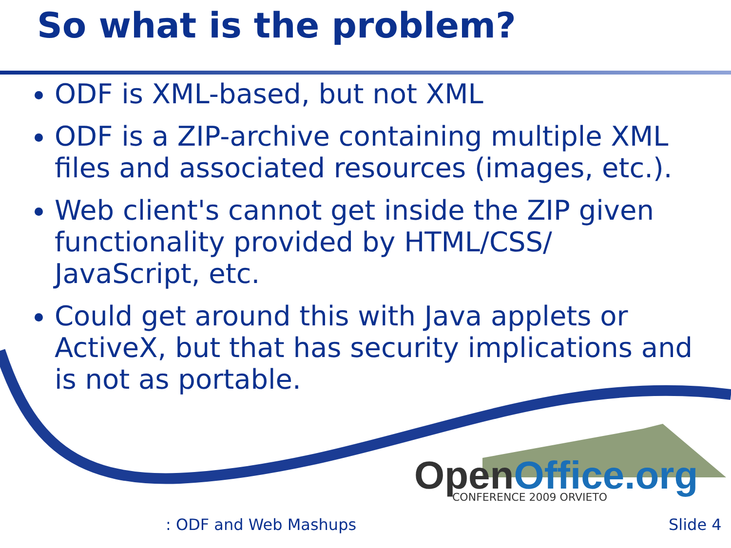So what is the problem?
ODF is XML-based, but not XML
ODF is a ZIP-archive containing multiple XML files and associated resources (images, etc.).
Web client's cannot get inside the ZIP given functionality provided by HTML/CSS/ JavaScript, etc.
Could get around this with Java applets or ActiveX, but that has security implications and is not as portable.
OpenOffice.org CONFERENCE 2009 ORVIETO
: ODF and Web Mashups Slide 4